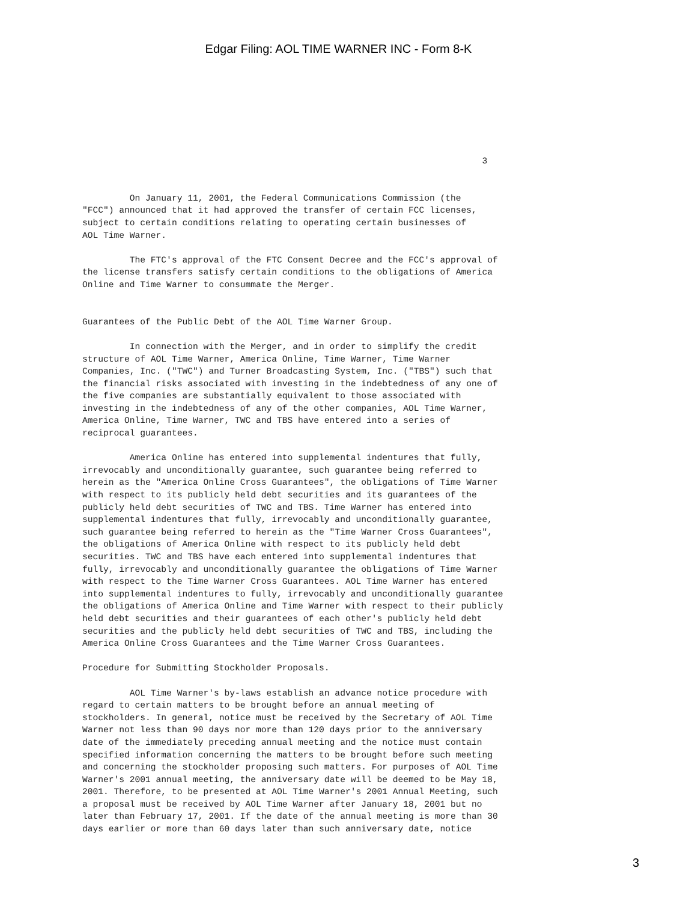Edgar Filing: AOL TIME WARNER INC - Form 8-K
                                                                            3


         On January 11, 2001, the Federal Communications Commission (the
"FCC") announced that it had approved the transfer of certain FCC licenses,
subject to certain conditions relating to operating certain businesses of
AOL Time Warner.

         The FTC's approval of the FTC Consent Decree and the FCC's approval of
the license transfers satisfy certain conditions to the obligations of America
Online and Time Warner to consummate the Merger.


Guarantees of the Public Debt of the AOL Time Warner Group.

         In connection with the Merger, and in order to simplify the credit
structure of AOL Time Warner, America Online, Time Warner, Time Warner
Companies, Inc. ("TWC") and Turner Broadcasting System, Inc. ("TBS") such that
the financial risks associated with investing in the indebtedness of any one of
the five companies are substantially equivalent to those associated with
investing in the indebtedness of any of the other companies, AOL Time Warner,
America Online, Time Warner, TWC and TBS have entered into a series of
reciprocal guarantees.

         America Online has entered into supplemental indentures that fully,
irrevocably and unconditionally guarantee, such guarantee being referred to
herein as the "America Online Cross Guarantees", the obligations of Time Warner
with respect to its publicly held debt securities and its guarantees of the
publicly held debt securities of TWC and TBS. Time Warner has entered into
supplemental indentures that fully, irrevocably and unconditionally guarantee,
such guarantee being referred to herein as the "Time Warner Cross Guarantees",
the obligations of America Online with respect to its publicly held debt
securities. TWC and TBS have each entered into supplemental indentures that
fully, irrevocably and unconditionally guarantee the obligations of Time Warner
with respect to the Time Warner Cross Guarantees. AOL Time Warner has entered
into supplemental indentures to fully, irrevocably and unconditionally guarantee
the obligations of America Online and Time Warner with respect to their publicly
held debt securities and their guarantees of each other's publicly held debt
securities and the publicly held debt securities of TWC and TBS, including the
America Online Cross Guarantees and the Time Warner Cross Guarantees.

Procedure for Submitting Stockholder Proposals.

         AOL Time Warner's by-laws establish an advance notice procedure with
regard to certain matters to be brought before an annual meeting of
stockholders. In general, notice must be received by the Secretary of AOL Time
Warner not less than 90 days nor more than 120 days prior to the anniversary
date of the immediately preceding annual meeting and the notice must contain
specified information concerning the matters to be brought before such meeting
and concerning the stockholder proposing such matters. For purposes of AOL Time
Warner's 2001 annual meeting, the anniversary date will be deemed to be May 18,
2001. Therefore, to be presented at AOL Time Warner's 2001 Annual Meeting, such
a proposal must be received by AOL Time Warner after January 18, 2001 but no
later than February 17, 2001. If the date of the annual meeting is more than 30
days earlier or more than 60 days later than such anniversary date, notice
3